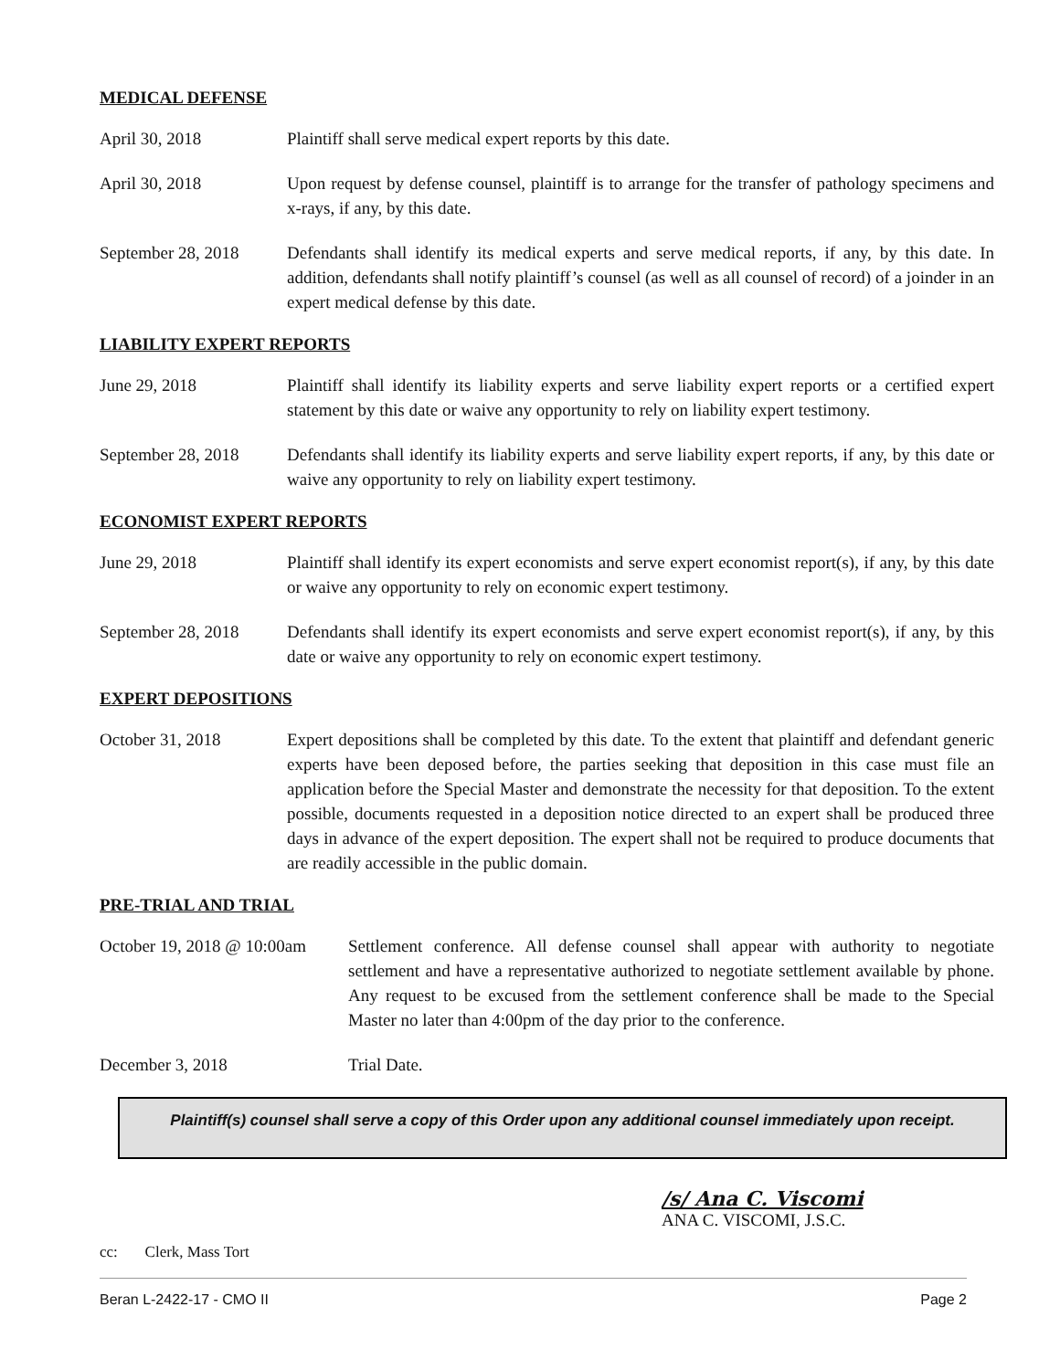MEDICAL DEFENSE
April 30, 2018 Plaintiff shall serve medical expert reports by this date.
April 30, 2018 Upon request by defense counsel, plaintiff is to arrange for the transfer of pathology specimens and x-rays, if any, by this date.
September 28, 2018
Defendants shall identify its medical experts and serve medical reports, if any, by this date. In addition, defendants shall notify plaintiff’s counsel (as well as all counsel of record) of a joinder in an expert medical defense by this date.
LIABILITY EXPERT REPORTS
June 29, 2018 Plaintiff shall identify its liability experts and serve liability expert reports or a certified expert statement by this date or waive any opportunity to rely on liability expert testimony.
September 28, 2018
Defendants shall identify its liability experts and serve liability expert reports, if any, by this date or waive any opportunity to rely on liability expert testimony.
ECONOMIST EXPERT REPORTS
June 29, 2018 Plaintiff shall identify its expert economists and serve expert economist report(s), if any, by this date or waive any opportunity to rely on economic expert testimony.
September 28, 2018
Defendants shall identify its expert economists and serve expert economist report(s), if any, by this date or waive any opportunity to rely on economic expert testimony.
EXPERT DEPOSITIONS
October 31, 2018 Expert depositions shall be completed by this date. To the extent that plaintiff and defendant generic experts have been deposed before, the parties seeking that deposition in this case must file an application before the Special Master and demonstrate the necessity for that deposition. To the extent possible, documents requested in a deposition notice directed to an expert shall be produced three days in advance of the expert deposition. The expert shall not be required to produce documents that are readily accessible in the public domain.
PRE-TRIAL AND TRIAL
October 19, 2018 @ 10:00am
Settlement conference. All defense counsel shall appear with authority to negotiate settlement and have a representative authorized to negotiate settlement available by phone. Any request to be excused from the settlement conference shall be made to the Special Master no later than 4:00pm of the day prior to the conference.
December 3, 2018 Trial Date.
Plaintiff(s) counsel shall serve a copy of this Order upon any additional counsel immediately upon receipt.
/s/ Ana C. Viscomi
ANA C. VISCOMI, J.S.C.
cc: Clerk, Mass Tort
Beran L-2422-17 - CMO II Page 2